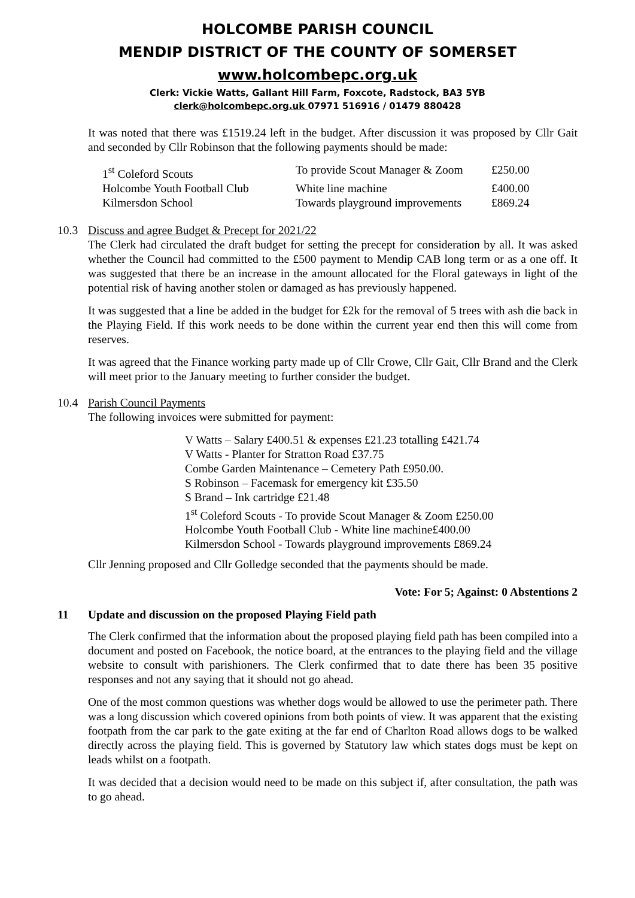HOLCOMBE PARISH COUNCIL
MENDIP DISTRICT OF THE COUNTY OF SOMERSET
www.holcombepc.org.uk
Clerk: Vickie Watts, Gallant Hill Farm, Foxcote, Radstock, BA3 5YB
clerk@holcombepc.org.uk 07971 516916 / 01479 880428
It was noted that there was £1519.24 left in the budget. After discussion it was proposed by Cllr Gait and seconded by Cllr Robinson that the following payments should be made:
| 1<sup>st</sup> Coleford Scouts | To provide Scout Manager & Zoom | £250.00 |
| Holcombe Youth Football Club | White line machine | £400.00 |
| Kilmersdon School | Towards playground improvements | £869.24 |
10.3 Discuss and agree Budget & Precept for 2021/22
The Clerk had circulated the draft budget for setting the precept for consideration by all. It was asked whether the Council had committed to the £500 payment to Mendip CAB long term or as a one off. It was suggested that there be an increase in the amount allocated for the Floral gateways in light of the potential risk of having another stolen or damaged as has previously happened.
It was suggested that a line be added in the budget for £2k for the removal of 5 trees with ash die back in the Playing Field. If this work needs to be done within the current year end then this will come from reserves.
It was agreed that the Finance working party made up of Cllr Crowe, Cllr Gait, Cllr Brand and the Clerk will meet prior to the January meeting to further consider the budget.
10.4 Parish Council Payments
The following invoices were submitted for payment:
V Watts – Salary £400.51 & expenses £21.23 totalling £421.74
V Watts - Planter for Stratton Road £37.75
Combe Garden Maintenance – Cemetery Path £950.00.
S Robinson – Facemask for emergency kit £35.50
S Brand – Ink cartridge £21.48
1<sup>st</sup> Coleford Scouts - To provide Scout Manager & Zoom £250.00
Holcombe Youth Football Club - White line machine£400.00
Kilmersdon School - Towards playground improvements £869.24
Cllr Jenning proposed and Cllr Golledge seconded that the payments should be made.
Vote: For 5; Against: 0 Abstentions 2
11 Update and discussion on the proposed Playing Field path
The Clerk confirmed that the information about the proposed playing field path has been compiled into a document and posted on Facebook, the notice board, at the entrances to the playing field and the village website to consult with parishioners. The Clerk confirmed that to date there has been 35 positive responses and not any saying that it should not go ahead.
One of the most common questions was whether dogs would be allowed to use the perimeter path. There was a long discussion which covered opinions from both points of view. It was apparent that the existing footpath from the car park to the gate exiting at the far end of Charlton Road allows dogs to be walked directly across the playing field. This is governed by Statutory law which states dogs must be kept on leads whilst on a footpath.
It was decided that a decision would need to be made on this subject if, after consultation, the path was to go ahead.